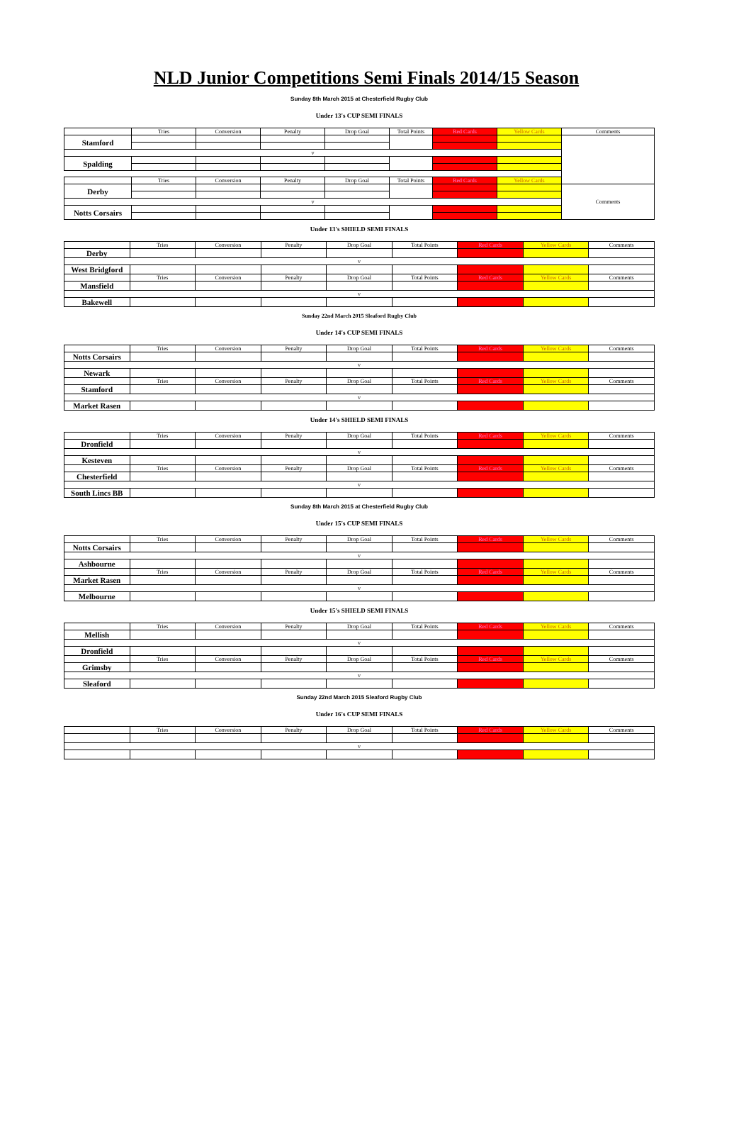NLD Junior Competitions Semi Finals 2014/15 Season
Sunday 8th March 2015 at Chesterfield Rugby Club
Under 13's CUP SEMI FINALS
| | Tries | Conversion | Penalty | Drop Goal | Total Points | Red Cards | Yellow Cards | Comments |
| Stamford | | | | | | | | |
| v | | | | | | | | |
| Spalding | | | | | | | | |
| | Tries | Conversion | Penalty | Drop Goal | Total Points | Red Cards | Yellow Cards | |
| Derby | | | | | | | | Comments |
| v | | | | | | | | |
| Notts Corsairs | | | | | | | | |
Under 13's SHIELD SEMI FINALS
| | Tries | Conversion | Penalty | Drop Goal | Total Points | Red Cards | Yellow Cards | Comments |
| Derby | | | | | | | | |
| v | | | | | | | | |
| West Bridgford | | | | | | | | |
| | Tries | Conversion | Penalty | Drop Goal | Total Points | Red Cards | Yellow Cards | Comments |
| Mansfield | | | | | | | | |
| v | | | | | | | | |
| Bakewell | | | | | | | | |
Sunday 22nd March 2015 Sleaford Rugby Club
Under 14's CUP SEMI FINALS
| | Tries | Conversion | Penalty | Drop Goal | Total Points | Red Cards | Yellow Cards | Comments |
| Notts Corsairs | | | | | | | | |
| v | | | | | | | | |
| Newark | | | | | | | | |
| | Tries | Conversion | Penalty | Drop Goal | Total Points | Red Cards | Yellow Cards | Comments |
| Stamford | | | | | | | | |
| v | | | | | | | | |
| Market Rasen | | | | | | | | |
Under 14's SHIELD SEMI FINALS
| | Tries | Conversion | Penalty | Drop Goal | Total Points | Red Cards | Yellow Cards | Comments |
| Dronfield | | | | | | | | |
| v | | | | | | | | |
| Kesteven | | | | | | | | |
| | Tries | Conversion | Penalty | Drop Goal | Total Points | Red Cards | Yellow Cards | Comments |
| Chesterfield | | | | | | | | |
| v | | | | | | | | |
| South Lincs BB | | | | | | | | |
Sunday 8th March 2015 at Chesterfield Rugby Club
Under 15's CUP SEMI FINALS
| | Tries | Conversion | Penalty | Drop Goal | Total Points | Red Cards | Yellow Cards | Comments |
| Notts Corsairs | | | | | | | | |
| v | | | | | | | | |
| Ashbourne | | | | | | | | |
| | Tries | Conversion | Penalty | Drop Goal | Total Points | Red Cards | Yellow Cards | Comments |
| Market Rasen | | | | | | | | |
| v | | | | | | | | |
| Melbourne | | | | | | | | |
Under 15's SHIELD SEMI FINALS
| | Tries | Conversion | Penalty | Drop Goal | Total Points | Red Cards | Yellow Cards | Comments |
| Mellish | | | | | | | | |
| v | | | | | | | | |
| Dronfield | | | | | | | | |
| | Tries | Conversion | Penalty | Drop Goal | Total Points | Red Cards | Yellow Cards | Comments |
| Grimsby | | | | | | | | |
| v | | | | | | | | |
| Sleaford | | | | | | | | |
Sunday 22nd March 2015 Sleaford Rugby Club
Under 16's CUP SEMI FINALS
| | Tries | Conversion | Penalty | Drop Goal | Total Points | Red Cards | Yellow Cards | Comments |
| v | | | | | | | | |